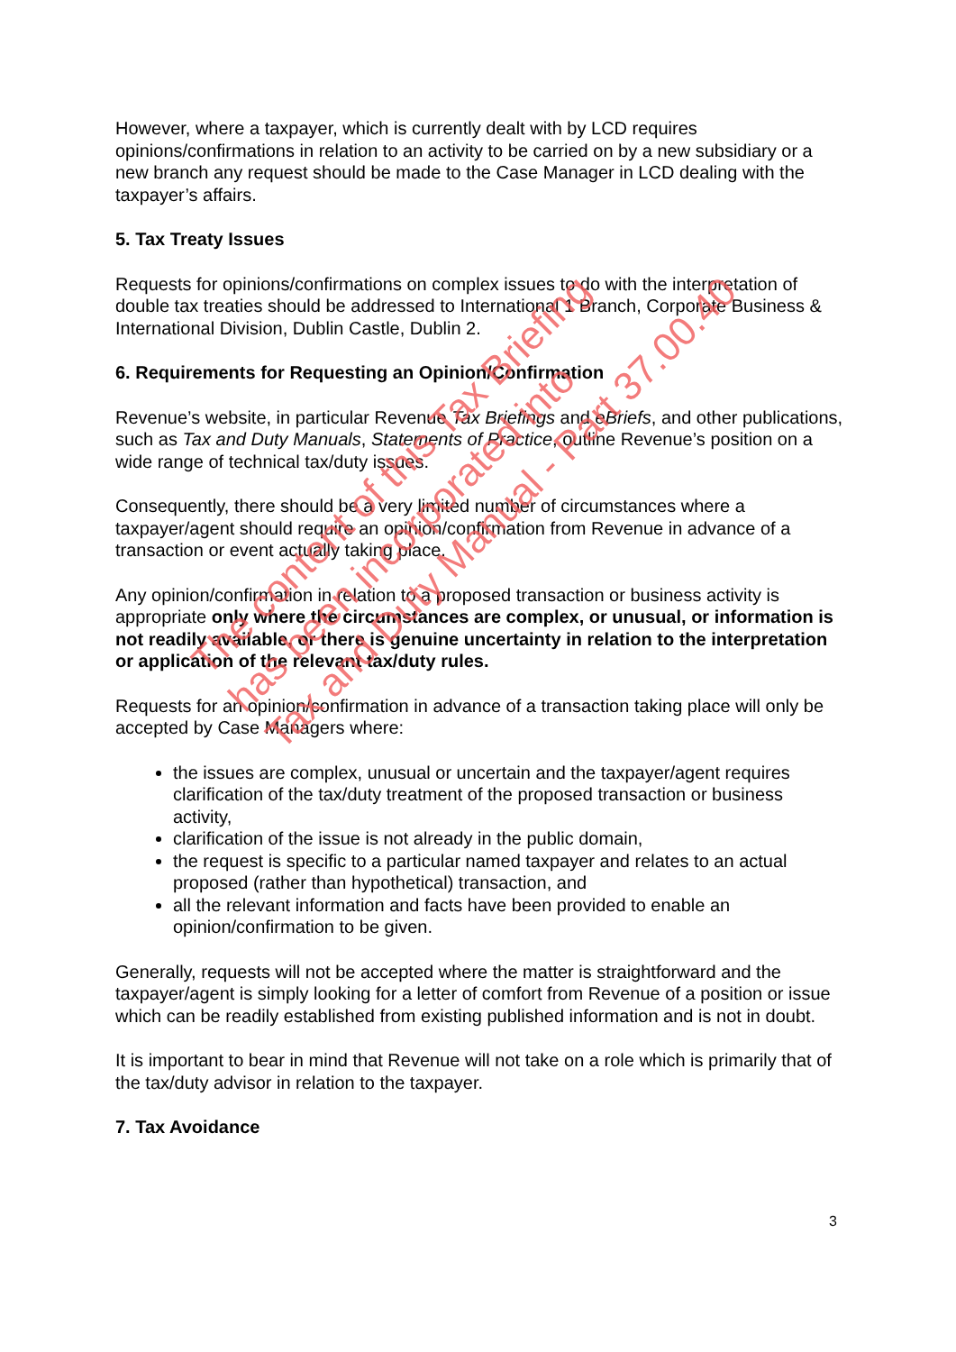However, where a taxpayer, which is currently dealt with by LCD requires opinions/confirmations in relation to an activity to be carried on by a new subsidiary or a new branch any request should be made to the Case Manager in LCD dealing with the taxpayer’s affairs.
5. Tax Treaty Issues
Requests for opinions/confirmations on complex issues to do with the interpretation of double tax treaties should be addressed to International 1 Branch, Corporate Business & International Division, Dublin Castle, Dublin 2.
6. Requirements for Requesting an Opinion/Confirmation
Revenue’s website, in particular Revenue Tax Briefings and eBriefs, and other publications, such as Tax and Duty Manuals, Statements of Practice, outline Revenue’s position on a wide range of technical tax/duty issues.
Consequently, there should be a very limited number of circumstances where a taxpayer/agent should require an opinion/confirmation from Revenue in advance of a transaction or event actually taking place.
Any opinion/confirmation in relation to a proposed transaction or business activity is appropriate only where the circumstances are complex, or unusual, or information is not readily available, or there is genuine uncertainty in relation to the interpretation or application of the relevant tax/duty rules.
Requests for an opinion/confirmation in advance of a transaction taking place will only be accepted by Case Managers where:
the issues are complex, unusual or uncertain and the taxpayer/agent requires clarification of the tax/duty treatment of the proposed transaction or business activity,
clarification of the issue is not already in the public domain,
the request is specific to a particular named taxpayer and relates to an actual proposed (rather than hypothetical) transaction, and
all the relevant information and facts have been provided to enable an opinion/confirmation to be given.
Generally, requests will not be accepted where the matter is straightforward and the taxpayer/agent is simply looking for a letter of comfort from Revenue of a position or issue which can be readily established from existing published information and is not in doubt.
It is important to bear in mind that Revenue will not take on a role which is primarily that of the tax/duty advisor in relation to the taxpayer.
7. Tax Avoidance
3
The content of this Tax Briefing
has been incorporated into
Tax and Duty Manual - Part 37.00.40